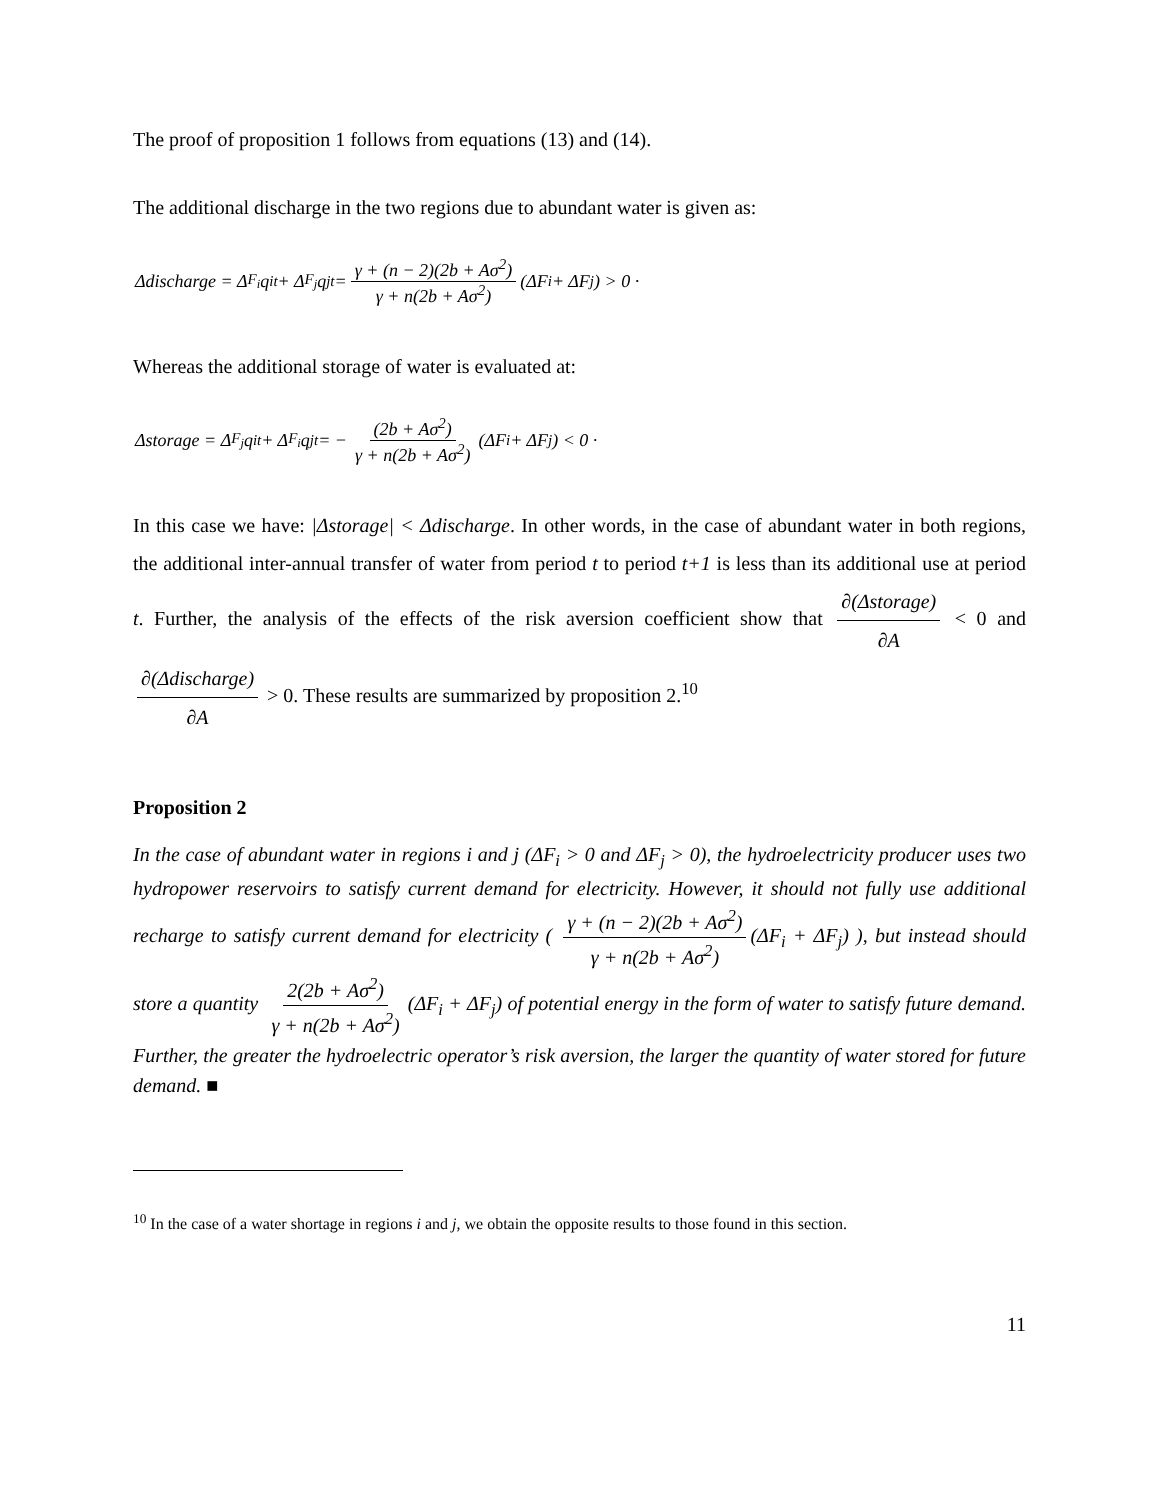The proof of proposition 1 follows from equations (13) and (14).
The additional discharge in the two regions due to abundant water is given as:
Δdischarge = Δ<sub>F<sub>i</sub></sub>q<sub>it</sub> + Δ<sub>F<sub>j</sub></sub>q<sub>jt</sub> = γ + (n − 2)(2b + Aσ<sup>2</sup>) γ + n(2b + Aσ<sup>2</sup>) (ΔF<sub>i</sub> + ΔF<sub>j</sub>) > 0 ·
Whereas the additional storage of water is evaluated at:
Δstorage = Δ<sub>F<sub>j</sub></sub>q<sub>it</sub> + Δ<sub>F<sub>i</sub></sub>q<sub>jt</sub> = − (2b + Aσ<sup>2</sup>) γ + n(2b + Aσ<sup>2</sup>) (ΔF<sub>i</sub> + ΔF<sub>j</sub>) < 0 ·
In this case we have: |Δstorage| < Δdischarge. In other words, in the case of abundant water in both regions, the additional inter-annual transfer of water from period t to period t+1 is less than its additional use at period t. Further, the analysis of the effects of the risk aversion coefficient show that ∂(Δstorage) ∂A < 0 and ∂(Δdischarge) ∂A > 0. These results are summarized by proposition 2.<sup>10</sup>
Proposition 2
In the case of abundant water in regions i and j (ΔF<sub>i</sub> > 0 and ΔF<sub>j</sub> > 0), the hydroelectricity producer uses two hydropower reservoirs to satisfy current demand for electricity. However, it should not fully use additional recharge to satisfy current demand for electricity ( γ + (n − 2)(2b + Aσ<sup>2</sup>) γ + n(2b + Aσ<sup>2</sup>) (ΔF<sub>i</sub> + ΔF<sub>j</sub>) ), but instead should store a quantity 2(2b + Aσ<sup>2</sup>) γ + n(2b + Aσ<sup>2</sup>) (ΔF<sub>i</sub> + ΔF<sub>j</sub>) of potential energy in the form of water to satisfy future demand. Further, the greater the hydroelectric operator’s risk aversion, the larger the quantity of water stored for future demand. ■
<sup>10</sup> In the case of a water shortage in regions i and j, we obtain the opposite results to those found in this section.
11